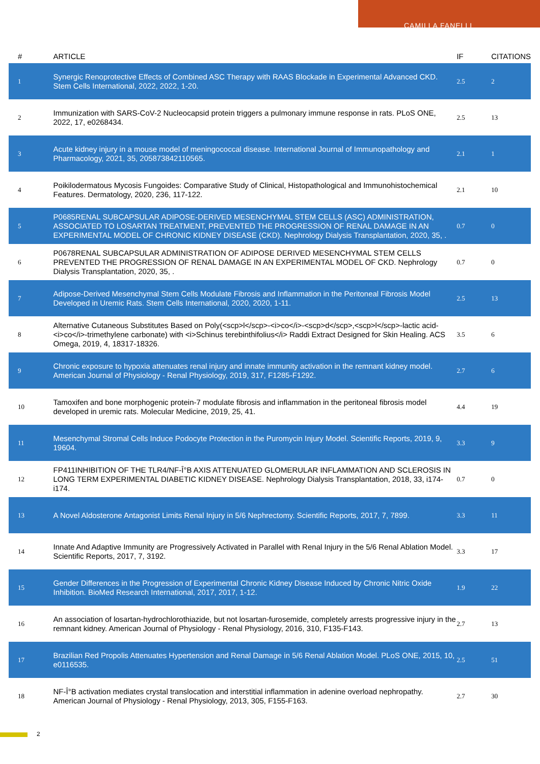CAMILLA FANELLI
| # | ARTICLE | IF | CITATIONS |
| --- | --- | --- | --- |
| 1 | Synergic Renoprotective Effects of Combined ASC Therapy with RAAS Blockade in Experimental Advanced CKD. Stem Cells International, 2022, 2022, 1-20. | 2.5 | 2 |
| 2 | Immunization with SARS-CoV-2 Nucleocapsid protein triggers a pulmonary immune response in rats. PLoS ONE, 2022, 17, e0268434. | 2.5 | 13 |
| 3 | Acute kidney injury in a mouse model of meningococcal disease. International Journal of Immunopathology and Pharmacology, 2021, 35, 205873842110565. | 2.1 | 1 |
| 4 | Poikilodermatous Mycosis Fungoides: Comparative Study of Clinical, Histopathological and Immunohistochemical Features. Dermatology, 2020, 236, 117-122. | 2.1 | 10 |
| 5 | P0685RENAL SUBCAPSULAR ADIPOSE-DERIVED MESENCHYMAL STEM CELLS (ASC) ADMINISTRATION, ASSOCIATED TO LOSARTAN TREATMENT, PREVENTED THE PROGRESSION OF RENAL DAMAGE IN AN EXPERIMENTAL MODEL OF CHRONIC KIDNEY DISEASE (CKD). Nephrology Dialysis Transplantation, 2020, 35, . | 0.7 | 0 |
| 6 | P0678RENAL SUBCAPSULAR ADMINISTRATION OF ADIPOSE DERIVED MESENCHYMAL STEM CELLS PREVENTED THE PROGRESSION OF RENAL DAMAGE IN AN EXPERIMENTAL MODEL OF CKD. Nephrology Dialysis Transplantation, 2020, 35, . | 0.7 | 0 |
| 7 | Adipose-Derived Mesenchymal Stem Cells Modulate Fibrosis and Inflammation in the Peritoneal Fibrosis Model Developed in Uremic Rats. Stem Cells International, 2020, 2020, 1-11. | 2.5 | 13 |
| 8 | Alternative Cutaneous Substitutes Based on Poly(<scp>l</scp>-<i>co</i>-<scp>d</scp>,<scp>l</scp>-lactic acid-<i>co</i>-trimethylene carbonate) with <i>Schinus terebinthifolius</i> Raddi Extract Designed for Skin Healing. ACS Omega, 2019, 4, 18317-18326. | 3.5 | 6 |
| 9 | Chronic exposure to hypoxia attenuates renal injury and innate immunity activation in the remnant kidney model. American Journal of Physiology - Renal Physiology, 2019, 317, F1285-F1292. | 2.7 | 6 |
| 10 | Tamoxifen and bone morphogenic protein-7 modulate fibrosis and inflammation in the peritoneal fibrosis model developed in uremic rats. Molecular Medicine, 2019, 25, 41. | 4.4 | 19 |
| 11 | Mesenchymal Stromal Cells Induce Podocyte Protection in the Puromycin Injury Model. Scientific Reports, 2019, 9, 19604. | 3.3 | 9 |
| 12 | FP411INHIBITION OF THE TLR4/NF-Î°B AXIS ATTENUATED GLOMERULAR INFLAMMATION AND SCLEROSIS IN LONG TERM EXPERIMENTAL DIABETIC KIDNEY DISEASE. Nephrology Dialysis Transplantation, 2018, 33, i174-i174. | 0.7 | 0 |
| 13 | A Novel Aldosterone Antagonist Limits Renal Injury in 5/6 Nephrectomy. Scientific Reports, 2017, 7, 7899. | 3.3 | 11 |
| 14 | Innate And Adaptive Immunity are Progressively Activated in Parallel with Renal Injury in the 5/6 Renal Ablation Model. Scientific Reports, 2017, 7, 3192. | 3.3 | 17 |
| 15 | Gender Differences in the Progression of Experimental Chronic Kidney Disease Induced by Chronic Nitric Oxide Inhibition. BioMed Research International, 2017, 2017, 1-12. | 1.9 | 22 |
| 16 | An association of losartan-hydrochlorothiazide, but not losartan-furosemide, completely arrests progressive injury in the remnant kidney. American Journal of Physiology - Renal Physiology, 2016, 310, F135-F143. | 2.7 | 13 |
| 17 | Brazilian Red Propolis Attenuates Hypertension and Renal Damage in 5/6 Renal Ablation Model. PLoS ONE, 2015, 10, e0116535. | 2.5 | 51 |
| 18 | NF-Î°B activation mediates crystal translocation and interstitial inflammation in adenine overload nephropathy. American Journal of Physiology - Renal Physiology, 2013, 305, F155-F163. | 2.7 | 30 |
2